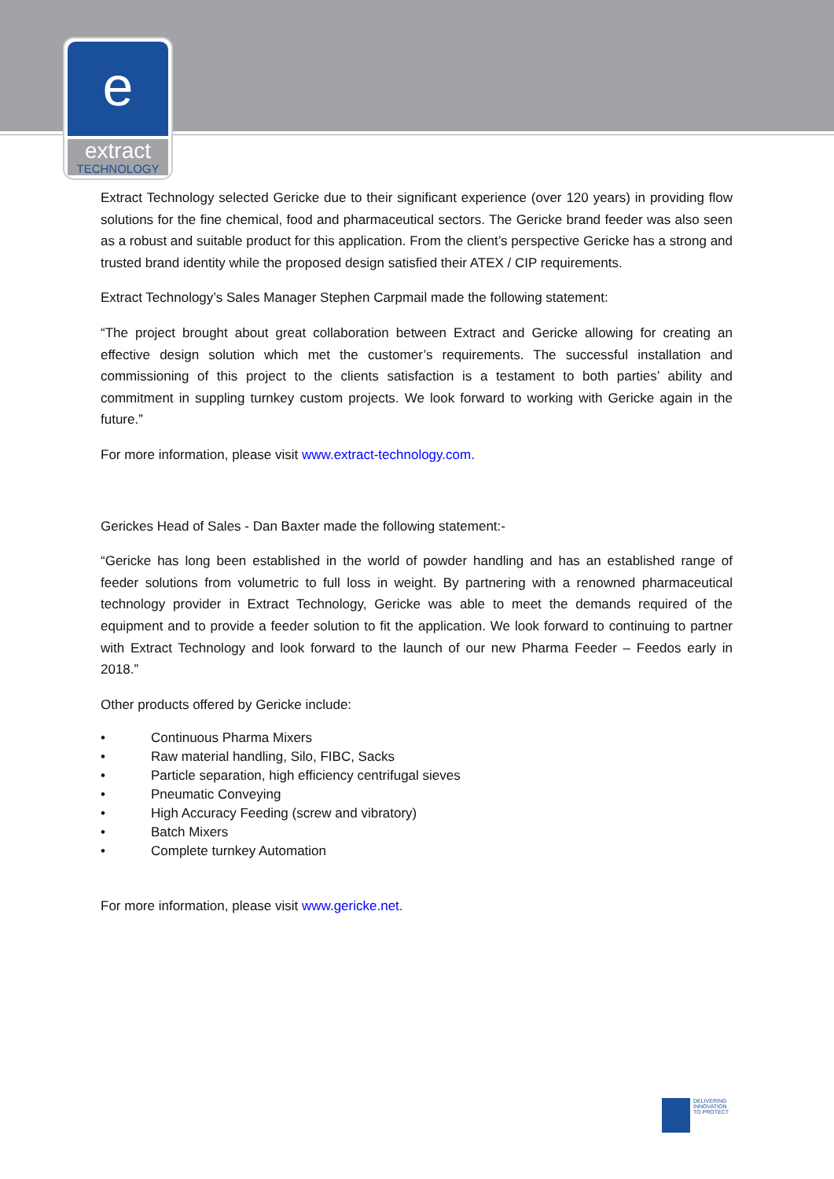e
extract
TECHNOLOGY
Extract Technology selected Gericke due to their significant experience (over 120 years) in providing flow solutions for the fine chemical, food and pharmaceutical sectors. The Gericke brand feeder was also seen as a robust and suitable product for this application. From the client’s perspective Gericke has a strong and trusted brand identity while the proposed design satisfied their ATEX / CIP requirements.
Extract Technology’s Sales Manager Stephen Carpmail made the following statement:
“The project brought about great collaboration between Extract and Gericke allowing for creating an effective design solution which met the customer’s requirements. The successful installation and commissioning of this project to the clients satisfaction is a testament to both parties’ ability and commitment in suppling turnkey custom projects. We look forward to working with Gericke again in the future.”
For more information, please visit www.extract-technology.com.
Gerickes Head of Sales - Dan Baxter made the following statement:-
“Gericke has long been established in the world of powder handling and has an established range of feeder solutions from volumetric to full loss in weight. By partnering with a renowned pharmaceutical technology provider in Extract Technology, Gericke was able to meet the demands required of the equipment and to provide a feeder solution to fit the application. We look forward to continuing to partner with Extract Technology and look forward to the launch of our new Pharma Feeder – Feedos early in 2018.”
Other products offered by Gericke include:
• Continuous Pharma Mixers
• Raw material handling, Silo, FIBC, Sacks
• Particle separation, high efficiency centrifugal sieves
• Pneumatic Conveying
• High Accuracy Feeding (screw and vibratory)
• Batch Mixers
• Complete turnkey Automation
For more information, please visit www.gericke.net.
DELIVERING
INNOVATION
TO PROTECT